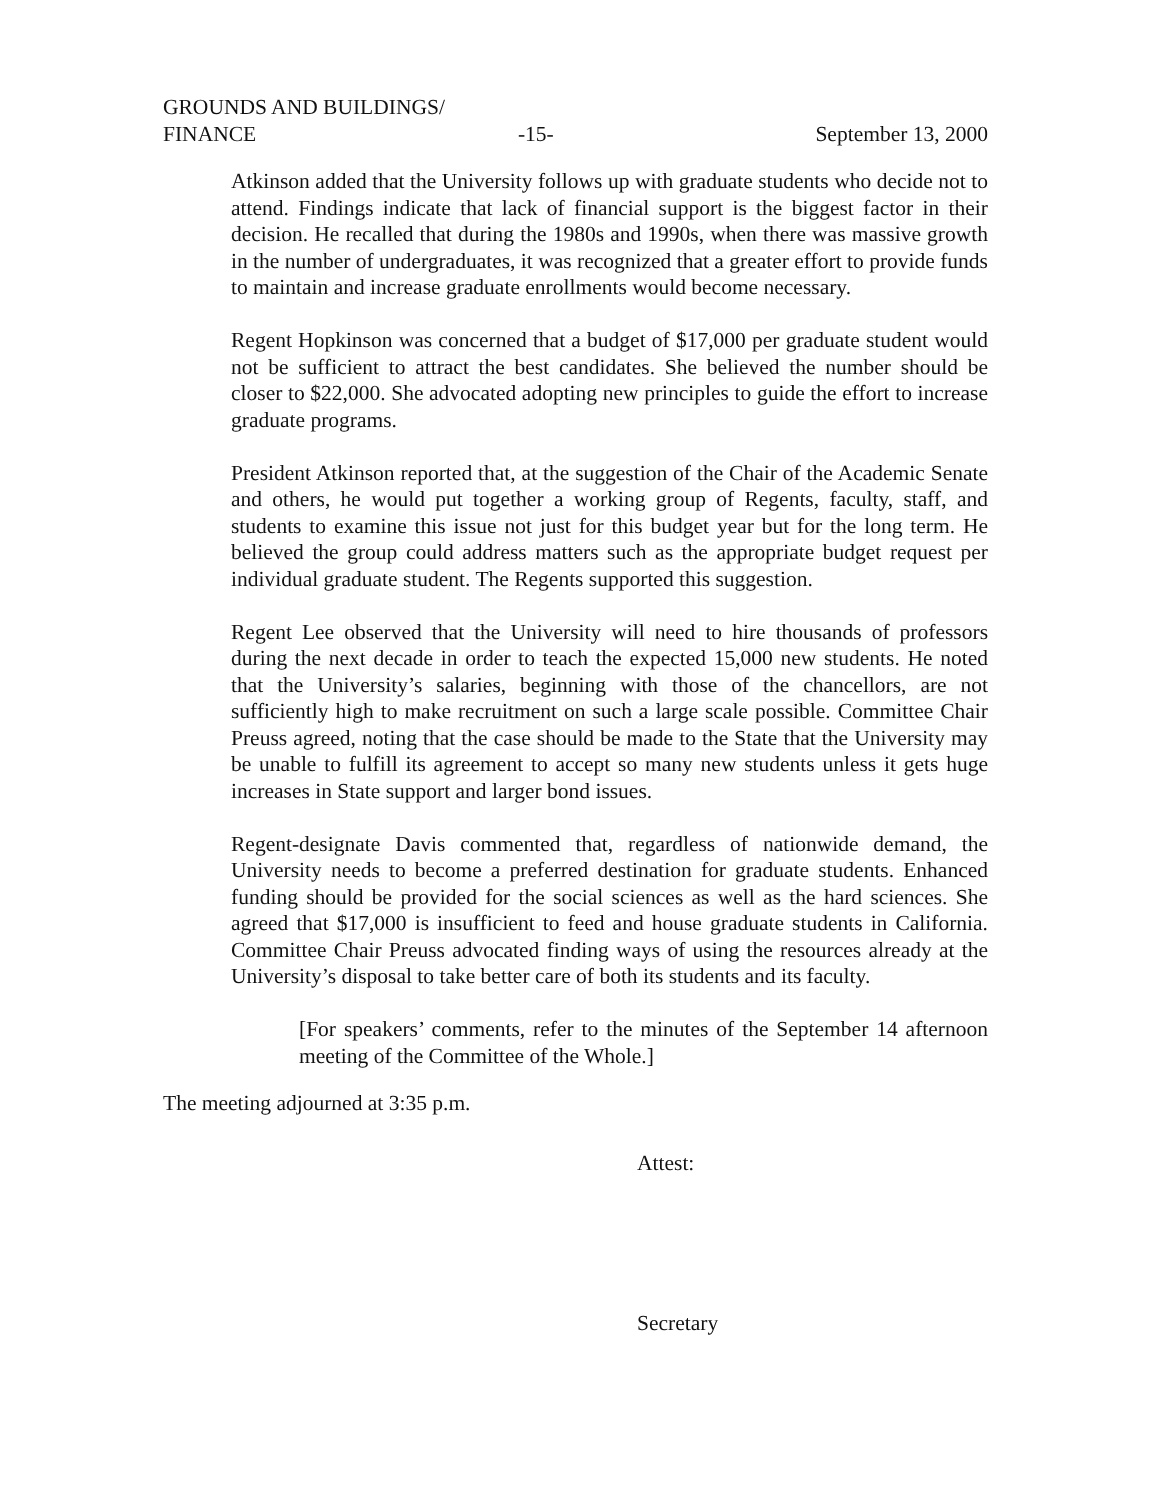GROUNDS AND BUILDINGS/
FINANCE -15- September 13, 2000
Atkinson added that the University follows up with graduate students who decide not to attend. Findings indicate that lack of financial support is the biggest factor in their decision. He recalled that during the 1980s and 1990s, when there was massive growth in the number of undergraduates, it was recognized that a greater effort to provide funds to maintain and increase graduate enrollments would become necessary.
Regent Hopkinson was concerned that a budget of $17,000 per graduate student would not be sufficient to attract the best candidates. She believed the number should be closer to $22,000. She advocated adopting new principles to guide the effort to increase graduate programs.
President Atkinson reported that, at the suggestion of the Chair of the Academic Senate and others, he would put together a working group of Regents, faculty, staff, and students to examine this issue not just for this budget year but for the long term. He believed the group could address matters such as the appropriate budget request per individual graduate student. The Regents supported this suggestion.
Regent Lee observed that the University will need to hire thousands of professors during the next decade in order to teach the expected 15,000 new students. He noted that the University’s salaries, beginning with those of the chancellors, are not sufficiently high to make recruitment on such a large scale possible. Committee Chair Preuss agreed, noting that the case should be made to the State that the University may be unable to fulfill its agreement to accept so many new students unless it gets huge increases in State support and larger bond issues.
Regent-designate Davis commented that, regardless of nationwide demand, the University needs to become a preferred destination for graduate students. Enhanced funding should be provided for the social sciences as well as the hard sciences. She agreed that $17,000 is insufficient to feed and house graduate students in California. Committee Chair Preuss advocated finding ways of using the resources already at the University’s disposal to take better care of both its students and its faculty.
[For speakers’ comments, refer to the minutes of the September 14 afternoon meeting of the Committee of the Whole.]
The meeting adjourned at 3:35 p.m.
Attest:
Secretary